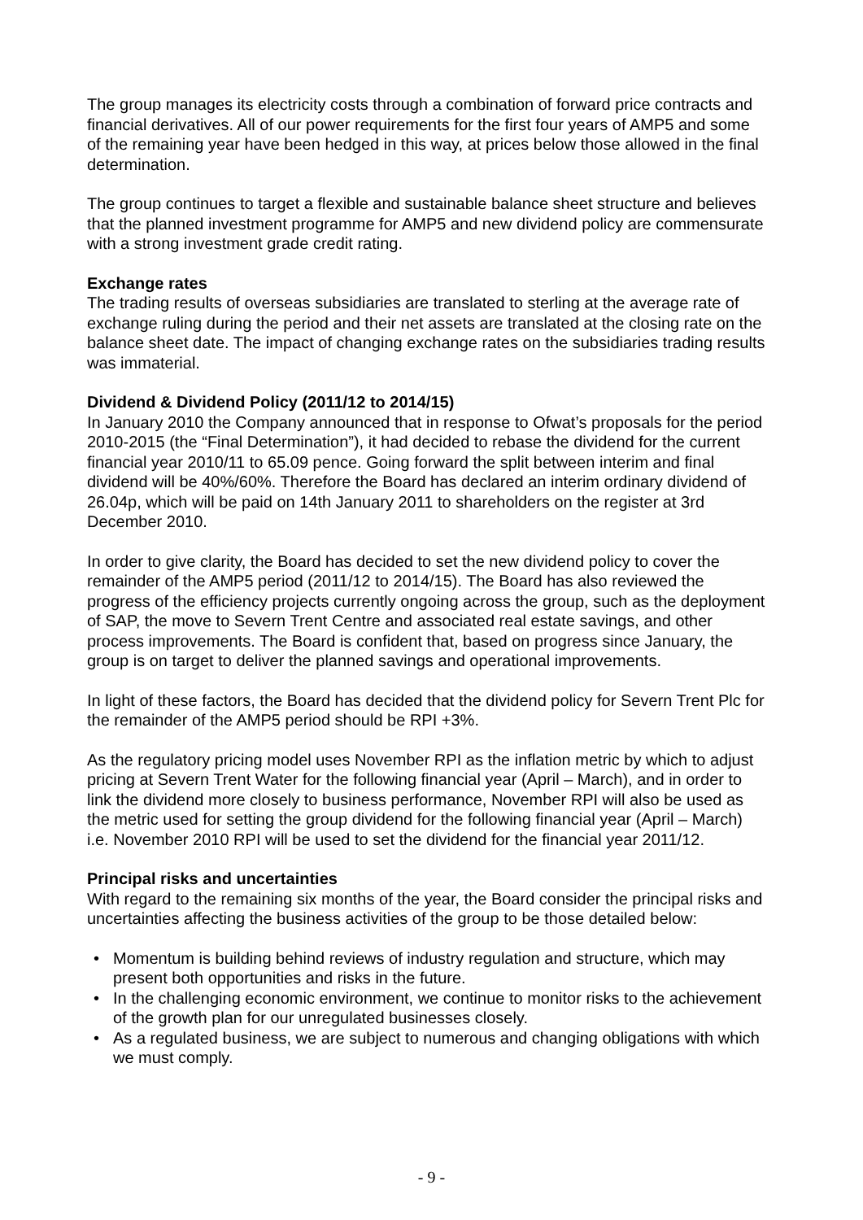The group manages its electricity costs through a combination of forward price contracts and financial derivatives. All of our power requirements for the first four years of AMP5 and some of the remaining year have been hedged in this way, at prices below those allowed in the final determination.
The group continues to target a flexible and sustainable balance sheet structure and believes that the planned investment programme for AMP5 and new dividend policy are commensurate with a strong investment grade credit rating.
Exchange rates
The trading results of overseas subsidiaries are translated to sterling at the average rate of exchange ruling during the period and their net assets are translated at the closing rate on the balance sheet date. The impact of changing exchange rates on the subsidiaries trading results was immaterial.
Dividend & Dividend Policy (2011/12 to 2014/15)
In January 2010 the Company announced that in response to Ofwat’s proposals for the period 2010-2015 (the “Final Determination”), it had decided to rebase the dividend for the current financial year 2010/11 to 65.09 pence. Going forward the split between interim and final dividend will be 40%/60%. Therefore the Board has declared an interim ordinary dividend of 26.04p, which will be paid on 14th January 2011 to shareholders on the register at 3rd December 2010.
In order to give clarity, the Board has decided to set the new dividend policy to cover the remainder of the AMP5 period (2011/12 to 2014/15). The Board has also reviewed the progress of the efficiency projects currently ongoing across the group, such as the deployment of SAP, the move to Severn Trent Centre and associated real estate savings, and other process improvements. The Board is confident that, based on progress since January, the group is on target to deliver the planned savings and operational improvements.
In light of these factors, the Board has decided that the dividend policy for Severn Trent Plc for the remainder of the AMP5 period should be RPI +3%.
As the regulatory pricing model uses November RPI as the inflation metric by which to adjust pricing at Severn Trent Water for the following financial year (April – March), and in order to link the dividend more closely to business performance, November RPI will also be used as the metric used for setting the group dividend for the following financial year (April – March) i.e. November 2010 RPI will be used to set the dividend for the financial year 2011/12.
Principal risks and uncertainties
With regard to the remaining six months of the year, the Board consider the principal risks and uncertainties affecting the business activities of the group to be those detailed below:
• Momentum is building behind reviews of industry regulation and structure, which may present both opportunities and risks in the future.
• In the challenging economic environment, we continue to monitor risks to the achievement of the growth plan for our unregulated businesses closely.
• As a regulated business, we are subject to numerous and changing obligations with which we must comply.
- 9 -